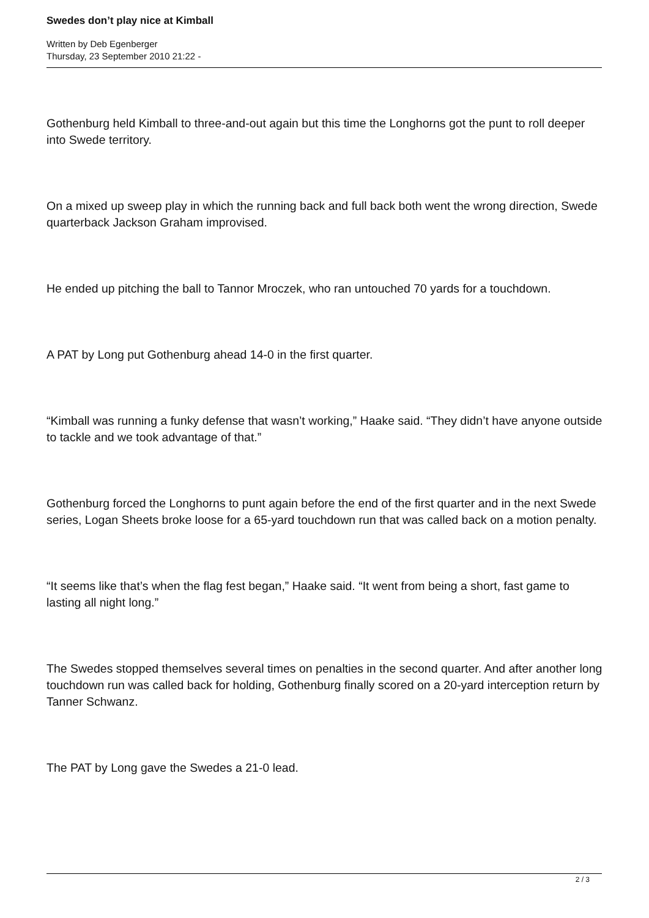Swedes don’t play nice at Kimball
Written by Deb Egenberger
Thursday, 23 September 2010 21:22 -
Gothenburg held Kimball to three-and-out again but this time the Longhorns got the punt to roll deeper into Swede territory.
On a mixed up sweep play in which the running back and full back both went the wrong direction, Swede quarterback Jackson Graham improvised.
He ended up pitching the ball to Tannor Mroczek, who ran untouched 70 yards for a touchdown.
A PAT by Long put Gothenburg ahead 14-0 in the first quarter.
“Kimball was running a funky defense that wasn’t working,” Haake said. “They didn’t have anyone outside to tackle and we took advantage of that.”
Gothenburg forced the Longhorns to punt again before the end of the first quarter and in the next Swede series, Logan Sheets broke loose for a 65-yard touchdown run that was called back on a motion penalty.
“It seems like that’s when the flag fest began,” Haake said. “It went from being a short, fast game to lasting all night long.”
The Swedes stopped themselves several times on penalties in the second quarter. And after another long touchdown run was called back for holding, Gothenburg finally scored on a 20-yard interception return by Tanner Schwanz.
The PAT by Long gave the Swedes a 21-0 lead.
2 / 3